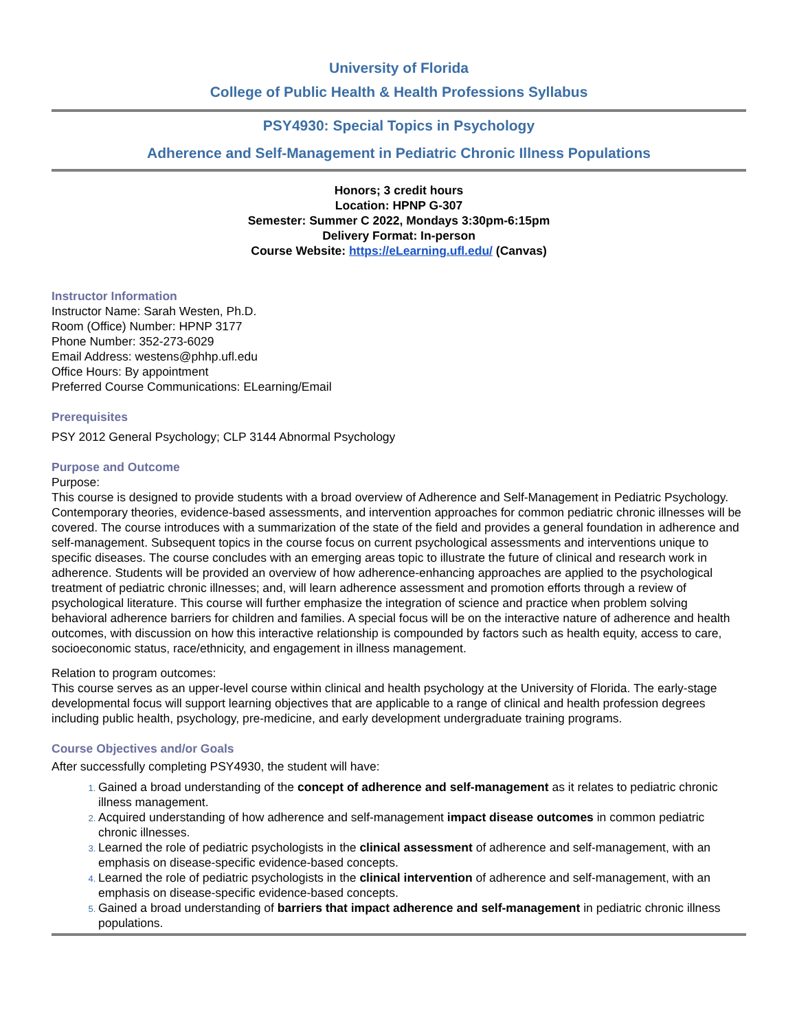University of Florida
College of Public Health & Health Professions Syllabus
PSY4930: Special Topics in Psychology
Adherence and Self-Management in Pediatric Chronic Illness Populations
Honors; 3 credit hours
Location: HPNP G-307
Semester: Summer C 2022, Mondays 3:30pm-6:15pm
Delivery Format: In-person
Course Website: https://eLearning.ufl.edu/ (Canvas)
Instructor Information
Instructor Name: Sarah Westen, Ph.D.
Room (Office) Number: HPNP 3177
Phone Number: 352-273-6029
Email Address: westens@phhp.ufl.edu
Office Hours: By appointment
Preferred Course Communications: ELearning/Email
Prerequisites
PSY 2012 General Psychology; CLP 3144 Abnormal Psychology
Purpose and Outcome
Purpose:
This course is designed to provide students with a broad overview of Adherence and Self-Management in Pediatric Psychology. Contemporary theories, evidence-based assessments, and intervention approaches for common pediatric chronic illnesses will be covered. The course introduces with a summarization of the state of the field and provides a general foundation in adherence and self-management. Subsequent topics in the course focus on current psychological assessments and interventions unique to specific diseases. The course concludes with an emerging areas topic to illustrate the future of clinical and research work in adherence. Students will be provided an overview of how adherence-enhancing approaches are applied to the psychological treatment of pediatric chronic illnesses; and, will learn adherence assessment and promotion efforts through a review of psychological literature. This course will further emphasize the integration of science and practice when problem solving behavioral adherence barriers for children and families. A special focus will be on the interactive nature of adherence and health outcomes, with discussion on how this interactive relationship is compounded by factors such as health equity, access to care, socioeconomic status, race/ethnicity, and engagement in illness management.
Relation to program outcomes:
This course serves as an upper-level course within clinical and health psychology at the University of Florida. The early-stage developmental focus will support learning objectives that are applicable to a range of clinical and health profession degrees including public health, psychology, pre-medicine, and early development undergraduate training programs.
Course Objectives and/or Goals
After successfully completing PSY4930, the student will have:
Gained a broad understanding of the concept of adherence and self-management as it relates to pediatric chronic illness management.
Acquired understanding of how adherence and self-management impact disease outcomes in common pediatric chronic illnesses.
Learned the role of pediatric psychologists in the clinical assessment of adherence and self-management, with an emphasis on disease-specific evidence-based concepts.
Learned the role of pediatric psychologists in the clinical intervention of adherence and self-management, with an emphasis on disease-specific evidence-based concepts.
Gained a broad understanding of barriers that impact adherence and self-management in pediatric chronic illness populations.